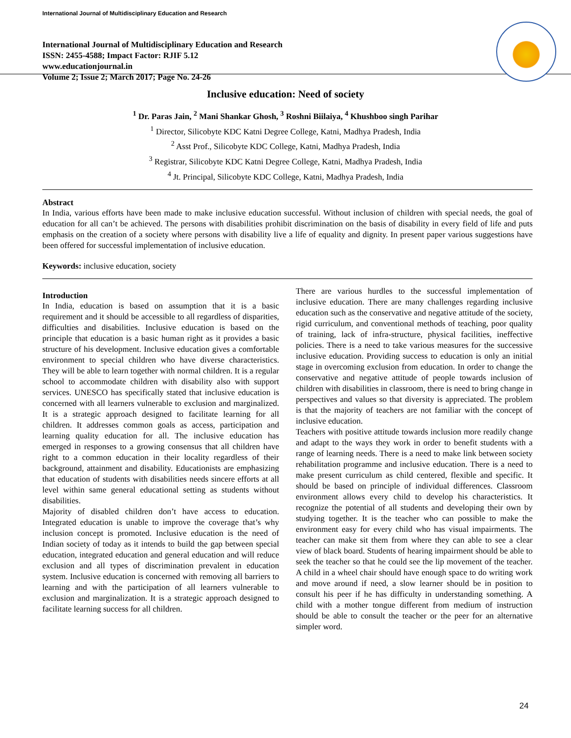International Journal of Multidisciplinary Education and Research
International Journal of Multidisciplinary Education and Research
ISSN: 2455-4588; Impact Factor: RJIF 5.12
www.educationjournal.in
Volume 2; Issue 2; March 2017; Page No. 24-26
Inclusive education: Need of society
<sup>1</sup> Dr. Paras Jain, <sup>2</sup> Mani Shankar Ghosh, <sup>3</sup> Roshni Biilaiya, <sup>4</sup> Khushboo singh Parihar
<sup>1</sup> Director, Silicobyte KDC Katni Degree College, Katni, Madhya Pradesh, India
<sup>2</sup> Asst Prof., Silicobyte KDC College, Katni, Madhya Pradesh, India
<sup>3</sup> Registrar, Silicobyte KDC Katni Degree College, Katni, Madhya Pradesh, India
<sup>4</sup> Jt. Principal, Silicobyte KDC College, Katni, Madhya Pradesh, India
Abstract
In India, various efforts have been made to make inclusive education successful. Without inclusion of children with special needs, the goal of education for all can’t be achieved. The persons with disabilities prohibit discrimination on the basis of disability in every field of life and puts emphasis on the creation of a society where persons with disability live a life of equality and dignity. In present paper various suggestions have been offered for successful implementation of inclusive education.
Keywords: inclusive education, society
Introduction
In India, education is based on assumption that it is a basic requirement and it should be accessible to all regardless of disparities, difficulties and disabilities. Inclusive education is based on the principle that education is a basic human right as it provides a basic structure of his development. Inclusive education gives a comfortable environment to special children who have diverse characteristics. They will be able to learn together with normal children. It is a regular school to accommodate children with disability also with support services. UNESCO has specifically stated that inclusive education is concerned with all learners vulnerable to exclusion and marginalized. It is a strategic approach designed to facilitate learning for all children. It addresses common goals as access, participation and learning quality education for all. The inclusive education has emerged in responses to a growing consensus that all children have right to a common education in their locality regardless of their background, attainment and disability. Educationists are emphasizing that education of students with disabilities needs sincere efforts at all level within same general educational setting as students without disabilities.
Majority of disabled children don’t have access to education. Integrated education is unable to improve the coverage that’s why inclusion concept is promoted. Inclusive education is the need of Indian society of today as it intends to build the gap between special education, integrated education and general education and will reduce exclusion and all types of discrimination prevalent in education system. Inclusive education is concerned with removing all barriers to learning and with the participation of all learners vulnerable to exclusion and marginalization. It is a strategic approach designed to facilitate learning success for all children.
There are various hurdles to the successful implementation of inclusive education. There are many challenges regarding inclusive education such as the conservative and negative attitude of the society, rigid curriculum, and conventional methods of teaching, poor quality of training, lack of infra-structure, physical facilities, ineffective policies. There is a need to take various measures for the successive inclusive education. Providing success to education is only an initial stage in overcoming exclusion from education. In order to change the conservative and negative attitude of people towards inclusion of children with disabilities in classroom, there is need to bring change in perspectives and values so that diversity is appreciated. The problem is that the majority of teachers are not familiar with the concept of inclusive education.
Teachers with positive attitude towards inclusion more readily change and adapt to the ways they work in order to benefit students with a range of learning needs. There is a need to make link between society rehabilitation programme and inclusive education. There is a need to make present curriculum as child centered, flexible and specific. It should be based on principle of individual differences. Classroom environment allows every child to develop his characteristics. It recognize the potential of all students and developing their own by studying together. It is the teacher who can possible to make the environment easy for every child who has visual impairments. The teacher can make sit them from where they can able to see a clear view of black board. Students of hearing impairment should be able to seek the teacher so that he could see the lip movement of the teacher. A child in a wheel chair should have enough space to do writing work and move around if need, a slow learner should be in position to consult his peer if he has difficulty in understanding something. A child with a mother tongue different from medium of instruction should be able to consult the teacher or the peer for an alternative simpler word.
24